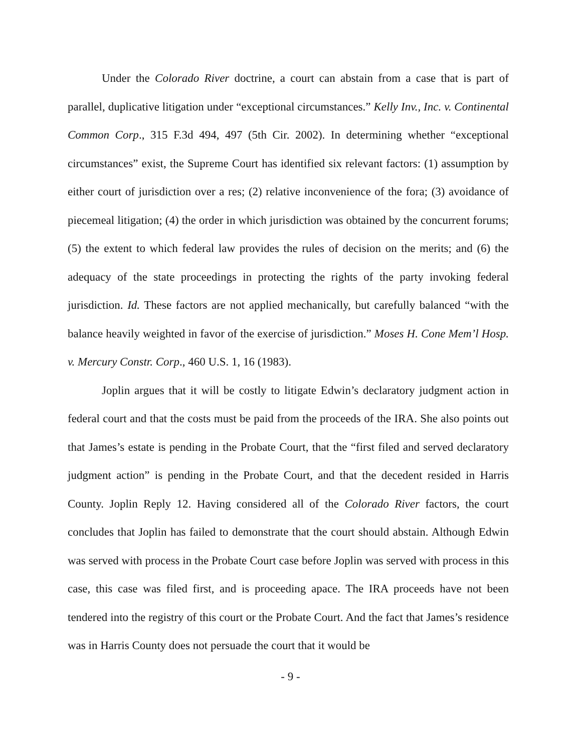Under the Colorado River doctrine, a court can abstain from a case that is part of parallel, duplicative litigation under “exceptional circumstances.” Kelly Inv., Inc. v. Continental Common Corp., 315 F.3d 494, 497 (5th Cir. 2002). In determining whether “exceptional circumstances” exist, the Supreme Court has identified six relevant factors: (1) assumption by either court of jurisdiction over a res; (2) relative inconvenience of the fora; (3) avoidance of piecemeal litigation; (4) the order in which jurisdiction was obtained by the concurrent forums; (5) the extent to which federal law provides the rules of decision on the merits; and (6) the adequacy of the state proceedings in protecting the rights of the party invoking federal jurisdiction. Id. These factors are not applied mechanically, but carefully balanced “with the balance heavily weighted in favor of the exercise of jurisdiction.” Moses H. Cone Mem’l Hosp. v. Mercury Constr. Corp., 460 U.S. 1, 16 (1983).
Joplin argues that it will be costly to litigate Edwin’s declaratory judgment action in federal court and that the costs must be paid from the proceeds of the IRA. She also points out that James’s estate is pending in the Probate Court, that the “first filed and served declaratory judgment action” is pending in the Probate Court, and that the decedent resided in Harris County. Joplin Reply 12. Having considered all of the Colorado River factors, the court concludes that Joplin has failed to demonstrate that the court should abstain. Although Edwin was served with process in the Probate Court case before Joplin was served with process in this case, this case was filed first, and is proceeding apace. The IRA proceeds have not been tendered into the registry of this court or the Probate Court. And the fact that James’s residence was in Harris County does not persuade the court that it would be
- 9 -